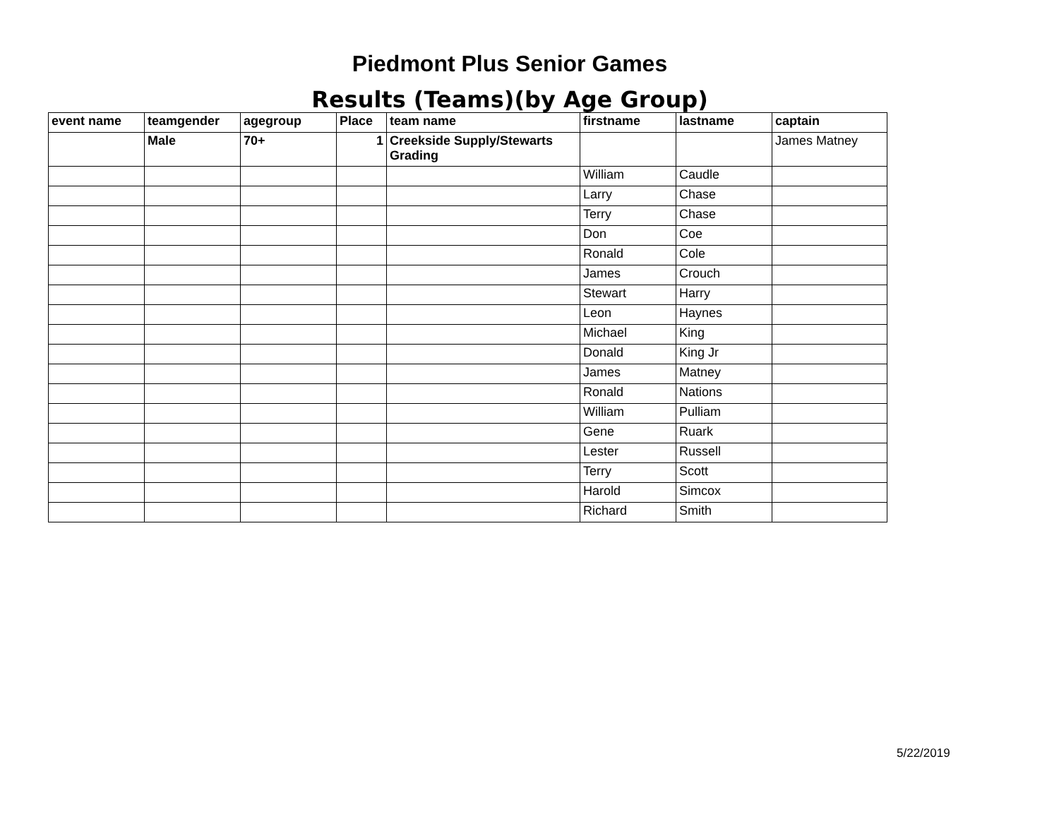Piedmont Plus Senior Games
Results (Teams)(by Age Group)
| event name | teamgender | agegroup | Place | team name | firstname | lastname | captain |
| --- | --- | --- | --- | --- | --- | --- | --- |
| | Male | 70+ | 1 | Creekside Supply/Stewarts Grading | | | James Matney |
| | | | | | William | Caudle | |
| | | | | | Larry | Chase | |
| | | | | | Terry | Chase | |
| | | | | | Don | Coe | |
| | | | | | Ronald | Cole | |
| | | | | | James | Crouch | |
| | | | | | Stewart | Harry | |
| | | | | | Leon | Haynes | |
| | | | | | Michael | King | |
| | | | | | Donald | King Jr | |
| | | | | | James | Matney | |
| | | | | | Ronald | Nations | |
| | | | | | William | Pulliam | |
| | | | | | Gene | Ruark | |
| | | | | | Lester | Russell | |
| | | | | | Terry | Scott | |
| | | | | | Harold | Simcox | |
| | | | | | Richard | Smith | |
5/22/2019